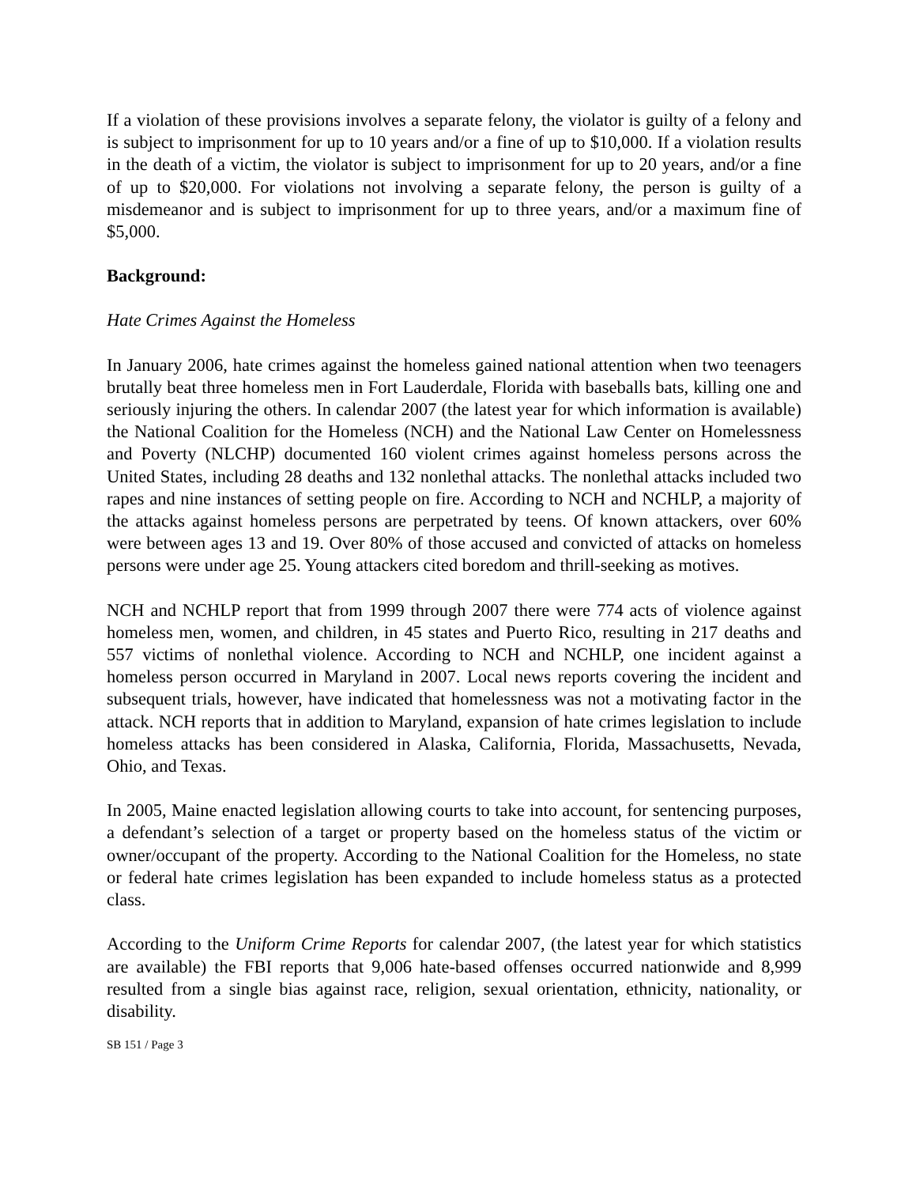If a violation of these provisions involves a separate felony, the violator is guilty of a felony and is subject to imprisonment for up to 10 years and/or a fine of up to $10,000. If a violation results in the death of a victim, the violator is subject to imprisonment for up to 20 years, and/or a fine of up to $20,000. For violations not involving a separate felony, the person is guilty of a misdemeanor and is subject to imprisonment for up to three years, and/or a maximum fine of $5,000.
Background:
Hate Crimes Against the Homeless
In January 2006, hate crimes against the homeless gained national attention when two teenagers brutally beat three homeless men in Fort Lauderdale, Florida with baseballs bats, killing one and seriously injuring the others. In calendar 2007 (the latest year for which information is available) the National Coalition for the Homeless (NCH) and the National Law Center on Homelessness and Poverty (NLCHP) documented 160 violent crimes against homeless persons across the United States, including 28 deaths and 132 nonlethal attacks. The nonlethal attacks included two rapes and nine instances of setting people on fire. According to NCH and NCHLP, a majority of the attacks against homeless persons are perpetrated by teens. Of known attackers, over 60% were between ages 13 and 19. Over 80% of those accused and convicted of attacks on homeless persons were under age 25. Young attackers cited boredom and thrill-seeking as motives.
NCH and NCHLP report that from 1999 through 2007 there were 774 acts of violence against homeless men, women, and children, in 45 states and Puerto Rico, resulting in 217 deaths and 557 victims of nonlethal violence. According to NCH and NCHLP, one incident against a homeless person occurred in Maryland in 2007. Local news reports covering the incident and subsequent trials, however, have indicated that homelessness was not a motivating factor in the attack. NCH reports that in addition to Maryland, expansion of hate crimes legislation to include homeless attacks has been considered in Alaska, California, Florida, Massachusetts, Nevada, Ohio, and Texas.
In 2005, Maine enacted legislation allowing courts to take into account, for sentencing purposes, a defendant’s selection of a target or property based on the homeless status of the victim or owner/occupant of the property. According to the National Coalition for the Homeless, no state or federal hate crimes legislation has been expanded to include homeless status as a protected class.
According to the Uniform Crime Reports for calendar 2007, (the latest year for which statistics are available) the FBI reports that 9,006 hate-based offenses occurred nationwide and 8,999 resulted from a single bias against race, religion, sexual orientation, ethnicity, nationality, or disability.
SB 151 / Page 3